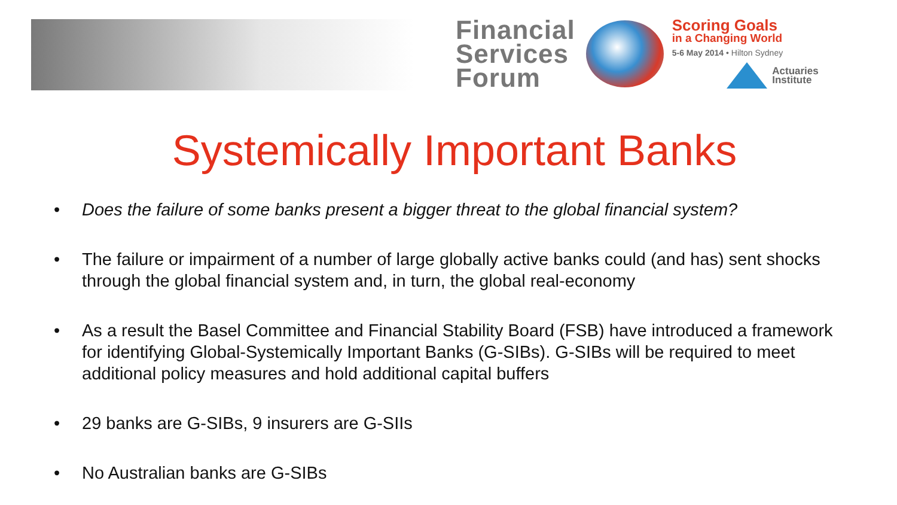Financial
Services
Forum
Scoring Goals
in a Changing World
5-6 May 2014 • Hilton Sydney
Actuaries
Institute
Systemically Important Banks
• Does the failure of some banks present a bigger threat to the global financial system?
• The failure or impairment of a number of large globally active banks could (and has) sent shocks through the global financial system and, in turn, the global real-economy
• As a result the Basel Committee and Financial Stability Board (FSB) have introduced a framework for identifying Global-Systemically Important Banks (G-SIBs). G-SIBs will be required to meet additional policy measures and hold additional capital buffers
• 29 banks are G-SIBs, 9 insurers are G-SIIs
• No Australian banks are G-SIBs